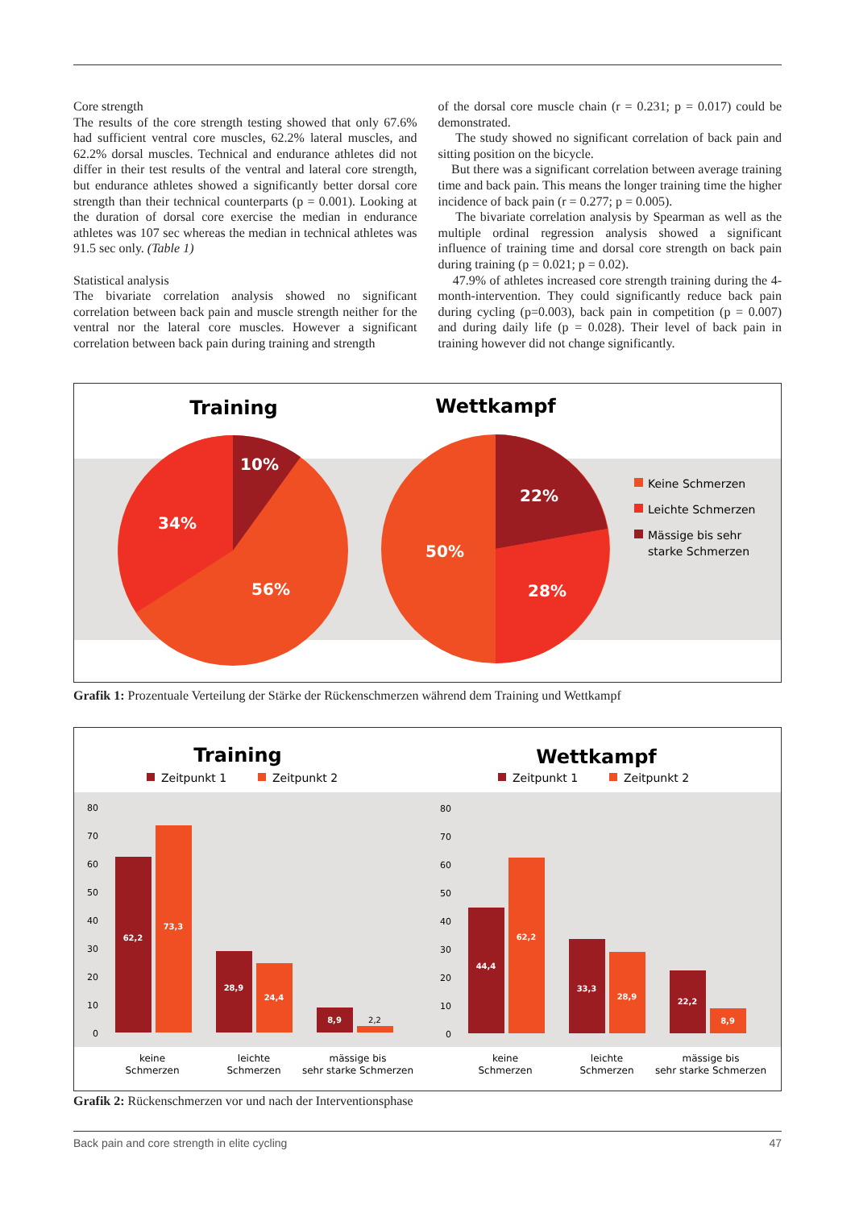Core strength
The results of the core strength testing showed that only 67.6% had sufficient ventral core muscles, 62.2% lateral muscles, and 62.2% dorsal muscles. Technical and endurance athletes did not differ in their test results of the ventral and lateral core strength, but endurance athletes showed a significantly better dorsal core strength than their technical counterparts (p = 0.001). Looking at the duration of dorsal core exercise the median in endurance athletes was 107 sec whereas the median in technical athletes was 91.5 sec only. (Table 1)
Statistical analysis
The bivariate correlation analysis showed no significant correlation between back pain and muscle strength neither for the ventral nor the lateral core muscles. However a significant correlation between back pain during training and strength
of the dorsal core muscle chain (r = 0.231; p = 0.017) could be demonstrated.
The study showed no significant correlation of back pain and sitting position on the bicycle.
But there was a significant correlation between average training time and back pain. This means the longer training time the higher incidence of back pain (r = 0.277; p = 0.005).
The bivariate correlation analysis by Spearman as well as the multiple ordinal regression analysis showed a significant influence of training time and dorsal core strength on back pain during training (p = 0.021; p = 0.02).
47.9% of athletes increased core strength training during the 4-month-intervention. They could significantly reduce back pain during cycling (p=0.003), back pain in competition (p = 0.007) and during daily life (p = 0.028). Their level of back pain in training however did not change significantly.
Training
10%
34%
56%
Wettkampf
22%
50%
28%
Keine Schmerzen
Leichte Schmerzen
Mässige bis sehr
starke Schmerzen
Grafik 1: Prozentuale Verteilung der Stärke der Rückenschmerzen während dem Training und Wettkampf
Training
Zeitpunkt 1
Zeitpunkt 2
Wettkampf
Zeitpunkt 1
Zeitpunkt 2
80
70
60
50
40
30
20
10
0
80
70
60
50
40
30
20
10
0
62,2
73,3
28,9
24,4
8,9
44,4
62,2
33,3
28,9
22,2
8,9
2,2
keine
Schmerzen
leichte
Schmerzen
mässige bis
sehr starke Schmerzen
keine
Schmerzen
leichte
Schmerzen
mässige bis
sehr starke Schmerzen
Grafik 2: Rückenschmerzen vor und nach der Interventionsphase
Back pain and core strength in elite cycling 47